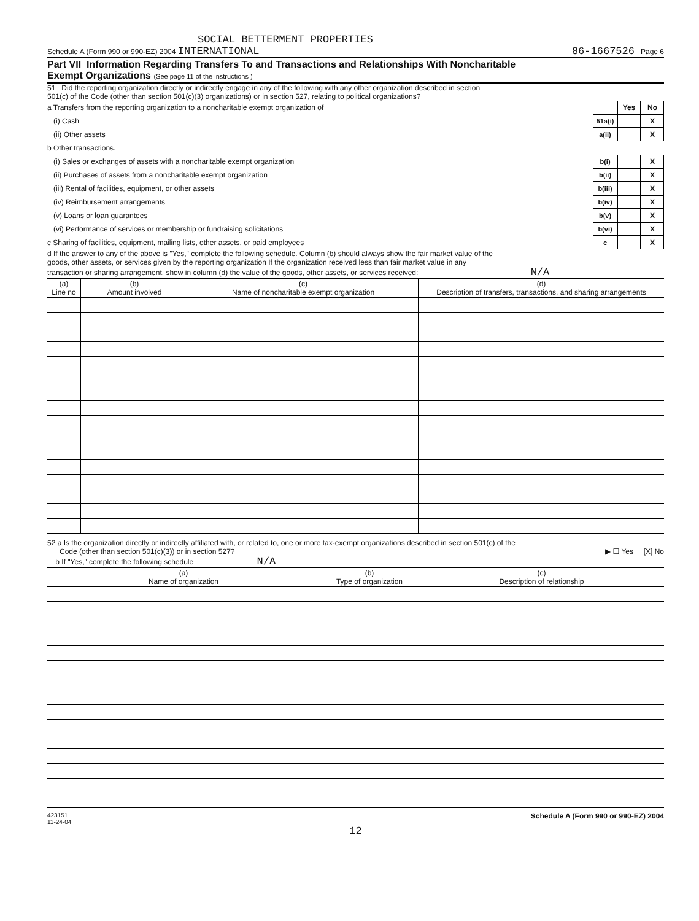SOCIAL BETTERMENT PROPERTIES
Schedule A (Form 990 or 990-EZ) 2004 INTERNATIONAL 86-1667526 Page 6
Part VII Information Regarding Transfers To and Transactions and Relationships With Noncharitable
Exempt Organizations (See page 11 of the instructions )
51 Did the reporting organization directly or indirectly engage in any of the following with any other organization described in section
501(c) of the Code (other than section 501(c)(3) organizations) or in section 527, relating to political organizations?
a Transfers from the reporting organization to a noncharitable exempt organization of Yes No
(i) Cash 51a(i) X
(ii) Other assets a(ii) X
b Other transactions.
(i) Sales or exchanges of assets with a noncharitable exempt organization b(i) X
(ii) Purchases of assets from a noncharitable exempt organization b(ii) X
(iii) Rental of facilities, equipment, or other assets b(iii) X
(iv) Reimbursement arrangements b(iv) X
(v) Loans or loan guarantees b(v) X
(vi) Performance of services or membership or fundraising solicitations b(vi) X
c Sharing of facilities, equipment, mailing lists, other assets, or paid employees c X
d If the answer to any of the above is "Yes," complete the following schedule. Column (b) should always show the fair market value of the
goods, other assets, or services given by the reporting organization If the organization received less than fair market value in any
transaction or sharing arrangement, show in column (d) the value of the goods, other assets, or services received: N/A
| (a) Line no | (b) Amount involved | (c) Name of noncharitable exempt organization | (d) Description of transfers, transactions, and sharing arrangements |
| --- | --- | --- | --- |
52 a Is the organization directly or indirectly affiliated with, or related to, one or more tax-exempt organizations described in section 501(c) of the
Code (other than section 501(c)(3)) or in section 527? ▶ ☐ Yes [X] No
b If "Yes," complete the following schedule N/A
| (a) Name of organization | (b) Type of organization | (c) Description of relationship |
| --- | --- | --- |
423151
11-24-04 Schedule A (Form 990 or 990-EZ) 2004
12